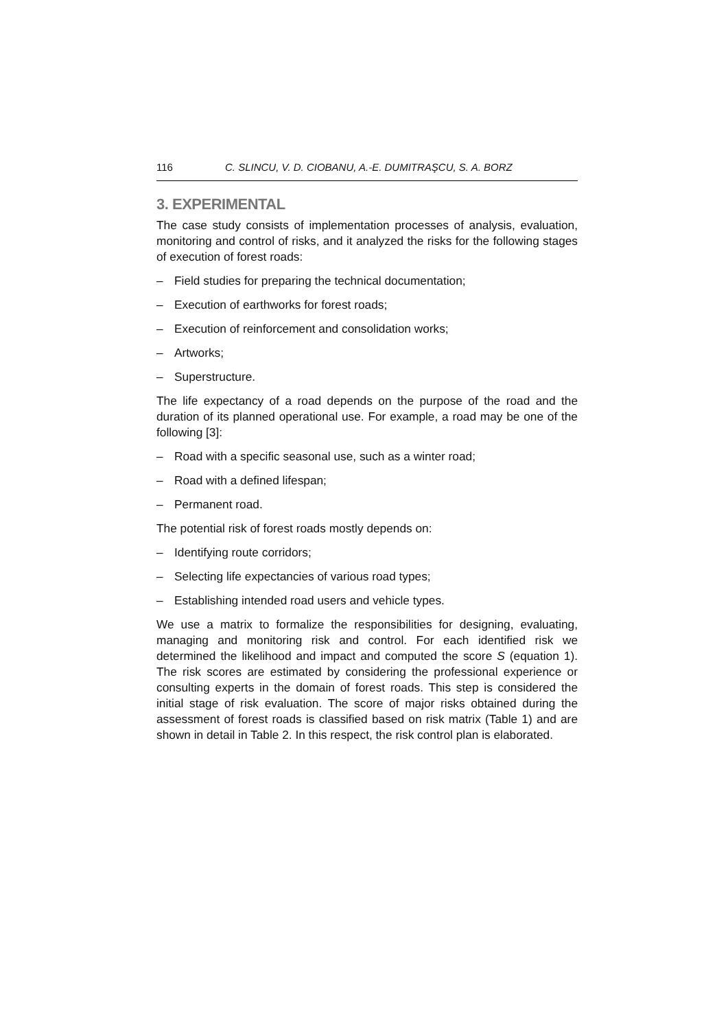116 C. SLINCU, V. D. CIOBANU, A.-E. DUMITRAŞCU, S. A. BORZ
3. EXPERIMENTAL
The case study consists of implementation processes of analysis, evaluation, monitoring and control of risks, and it analyzed the risks for the following stages of execution of forest roads:
– Field studies for preparing the technical documentation;
– Execution of earthworks for forest roads;
– Execution of reinforcement and consolidation works;
– Artworks;
– Superstructure.
The life expectancy of a road depends on the purpose of the road and the duration of its planned operational use. For example, a road may be one of the following [3]:
– Road with a specific seasonal use, such as a winter road;
– Road with a defined lifespan;
– Permanent road.
The potential risk of forest roads mostly depends on:
– Identifying route corridors;
– Selecting life expectancies of various road types;
– Establishing intended road users and vehicle types.
We use a matrix to formalize the responsibilities for designing, evaluating, managing and monitoring risk and control. For each identified risk we determined the likelihood and impact and computed the score S (equation 1). The risk scores are estimated by considering the professional experience or consulting experts in the domain of forest roads. This step is considered the initial stage of risk evaluation. The score of major risks obtained during the assessment of forest roads is classified based on risk matrix (Table 1) and are shown in detail in Table 2. In this respect, the risk control plan is elaborated.